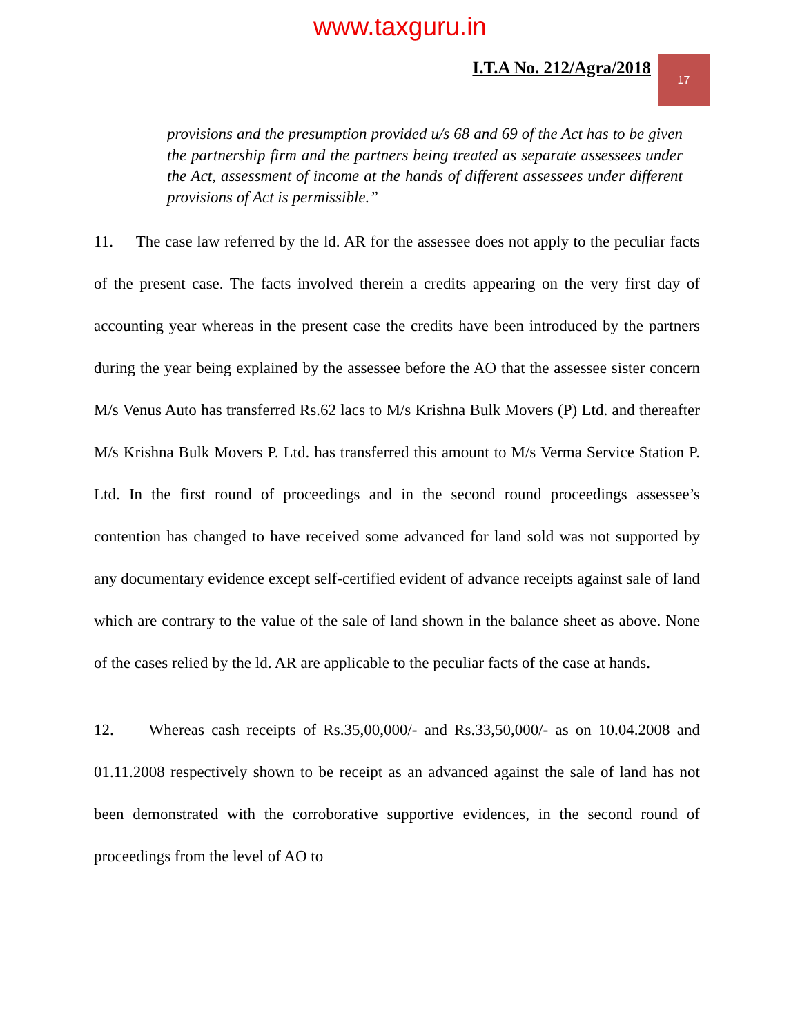www.taxguru.in
I.T.A No. 212/Agra/2018
17
provisions and the presumption provided u/s 68 and 69 of the Act has to be given the partnership firm and the partners being treated as separate assessees under the Act, assessment of income at the hands of different assessees under different provisions of Act is permissible.”
11. The case law referred by the ld. AR for the assessee does not apply to the peculiar facts of the present case. The facts involved therein a credits appearing on the very first day of accounting year whereas in the present case the credits have been introduced by the partners during the year being explained by the assessee before the AO that the assessee sister concern M/s Venus Auto has transferred Rs.62 lacs to M/s Krishna Bulk Movers (P) Ltd. and thereafter M/s Krishna Bulk Movers P. Ltd. has transferred this amount to M/s Verma Service Station P. Ltd. In the first round of proceedings and in the second round proceedings assessee’s contention has changed to have received some advanced for land sold was not supported by any documentary evidence except self-certified evident of advance receipts against sale of land which are contrary to the value of the sale of land shown in the balance sheet as above. None of the cases relied by the ld. AR are applicable to the peculiar facts of the case at hands.
12. Whereas cash receipts of Rs.35,00,000/- and Rs.33,50,000/- as on 10.04.2008 and 01.11.2008 respectively shown to be receipt as an advanced against the sale of land has not been demonstrated with the corroborative supportive evidences, in the second round of proceedings from the level of AO to